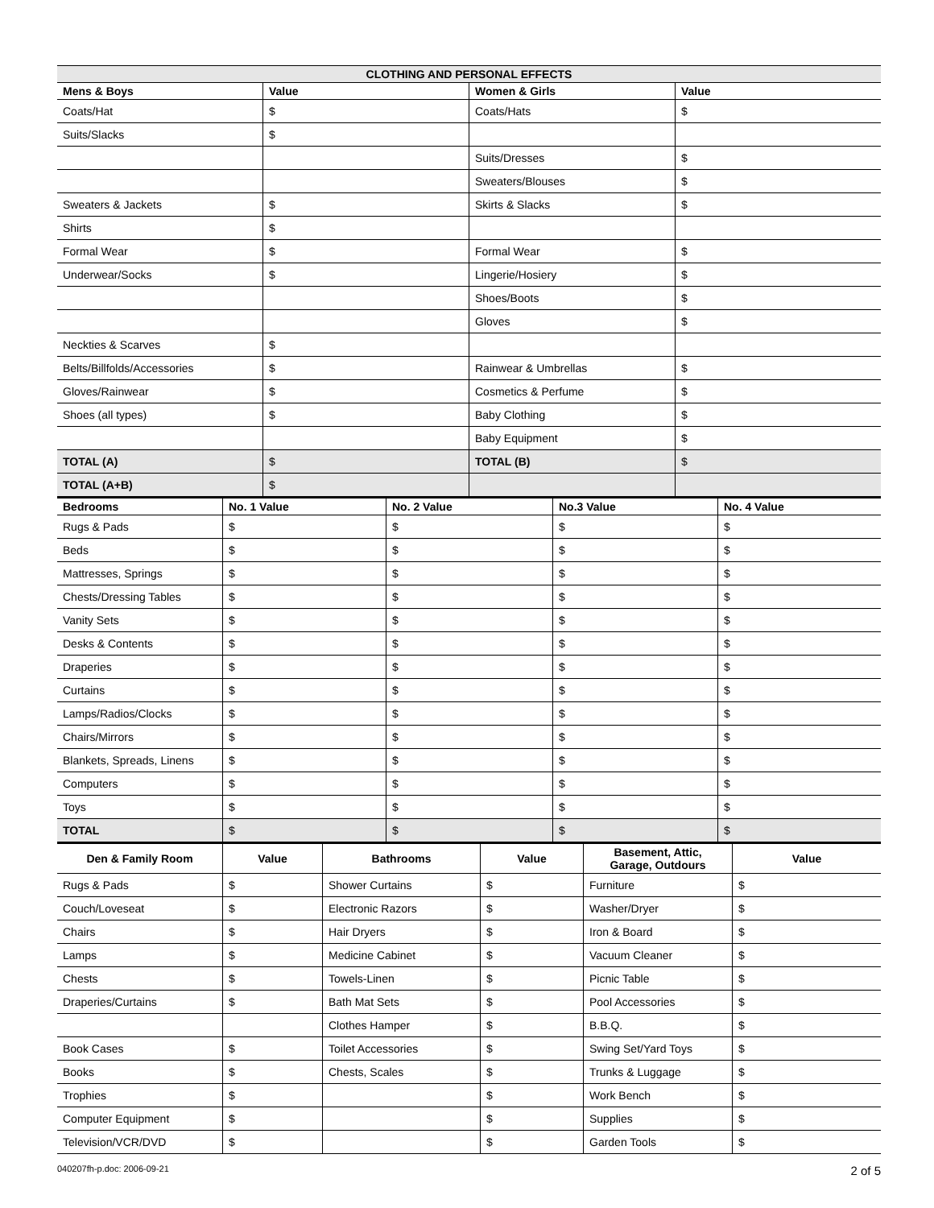| CLOTHING AND PERSONAL EFFECTS | | | |
| --- | --- | --- | --- |
| Mens & Boys | Value | Women & Girls | Value |
| Coats/Hat | $ | Coats/Hats | $ |
| Suits/Slacks | $ | | |
| | | Suits/Dresses | $ |
| | | Sweaters/Blouses | $ |
| Sweaters & Jackets | $ | Skirts & Slacks | $ |
| Shirts | $ | | |
| Formal Wear | $ | Formal Wear | $ |
| Underwear/Socks | $ | Lingerie/Hosiery | $ |
| | | Shoes/Boots | $ |
| | | Gloves | $ |
| Neckties & Scarves | $ | | |
| Belts/Billfolds/Accessories | $ | Rainwear & Umbrellas | $ |
| Gloves/Rainwear | $ | Cosmetics & Perfume | $ |
| Shoes (all types) | $ | Baby Clothing | $ |
| | | Baby Equipment | $ |
| TOTAL (A) | $ | TOTAL (B) | $ |
| TOTAL (A+B) | $ | | |
| Bedrooms | No. 1 Value | No. 2 Value | No.3 Value | No. 4 Value |
| --- | --- | --- | --- | --- |
| Rugs & Pads | $ | $ | $ | $ |
| Beds | $ | $ | $ | $ |
| Mattresses, Springs | $ | $ | $ | $ |
| Chests/Dressing Tables | $ | $ | $ | $ |
| Vanity Sets | $ | $ | $ | $ |
| Desks & Contents | $ | $ | $ | $ |
| Draperies | $ | $ | $ | $ |
| Curtains | $ | $ | $ | $ |
| Lamps/Radios/Clocks | $ | $ | $ | $ |
| Chairs/Mirrors | $ | $ | $ | $ |
| Blankets, Spreads, Linens | $ | $ | $ | $ |
| Computers | $ | $ | $ | $ |
| Toys | $ | $ | $ | $ |
| TOTAL | $ | $ | $ | $ |
| Den & Family Room | Value | Bathrooms | Value | Basement, Attic, Garage, Outdours | Value |
| --- | --- | --- | --- | --- | --- |
| Rugs & Pads | $ | Shower Curtains | $ | Furniture | $ |
| Couch/Loveseat | $ | Electronic Razors | $ | Washer/Dryer | $ |
| Chairs | $ | Hair Dryers | $ | Iron & Board | $ |
| Lamps | $ | Medicine Cabinet | $ | Vacuum Cleaner | $ |
| Chests | $ | Towels-Linen | $ | Picnic Table | $ |
| Draperies/Curtains | $ | Bath Mat Sets | $ | Pool Accessories | $ |
| | | Clothes Hamper | $ | B.B.Q. | $ |
| Book Cases | $ | Toilet Accessories | $ | Swing Set/Yard Toys | $ |
| Books | $ | Chests, Scales | $ | Trunks & Luggage | $ |
| Trophies | $ | | $ | Work Bench | $ |
| Computer Equipment | $ | | $ | Supplies | $ |
| Television/VCR/DVD | $ | | $ | Garden Tools | $ |
040207fh-p.doc: 2006-09-21 2 of 5